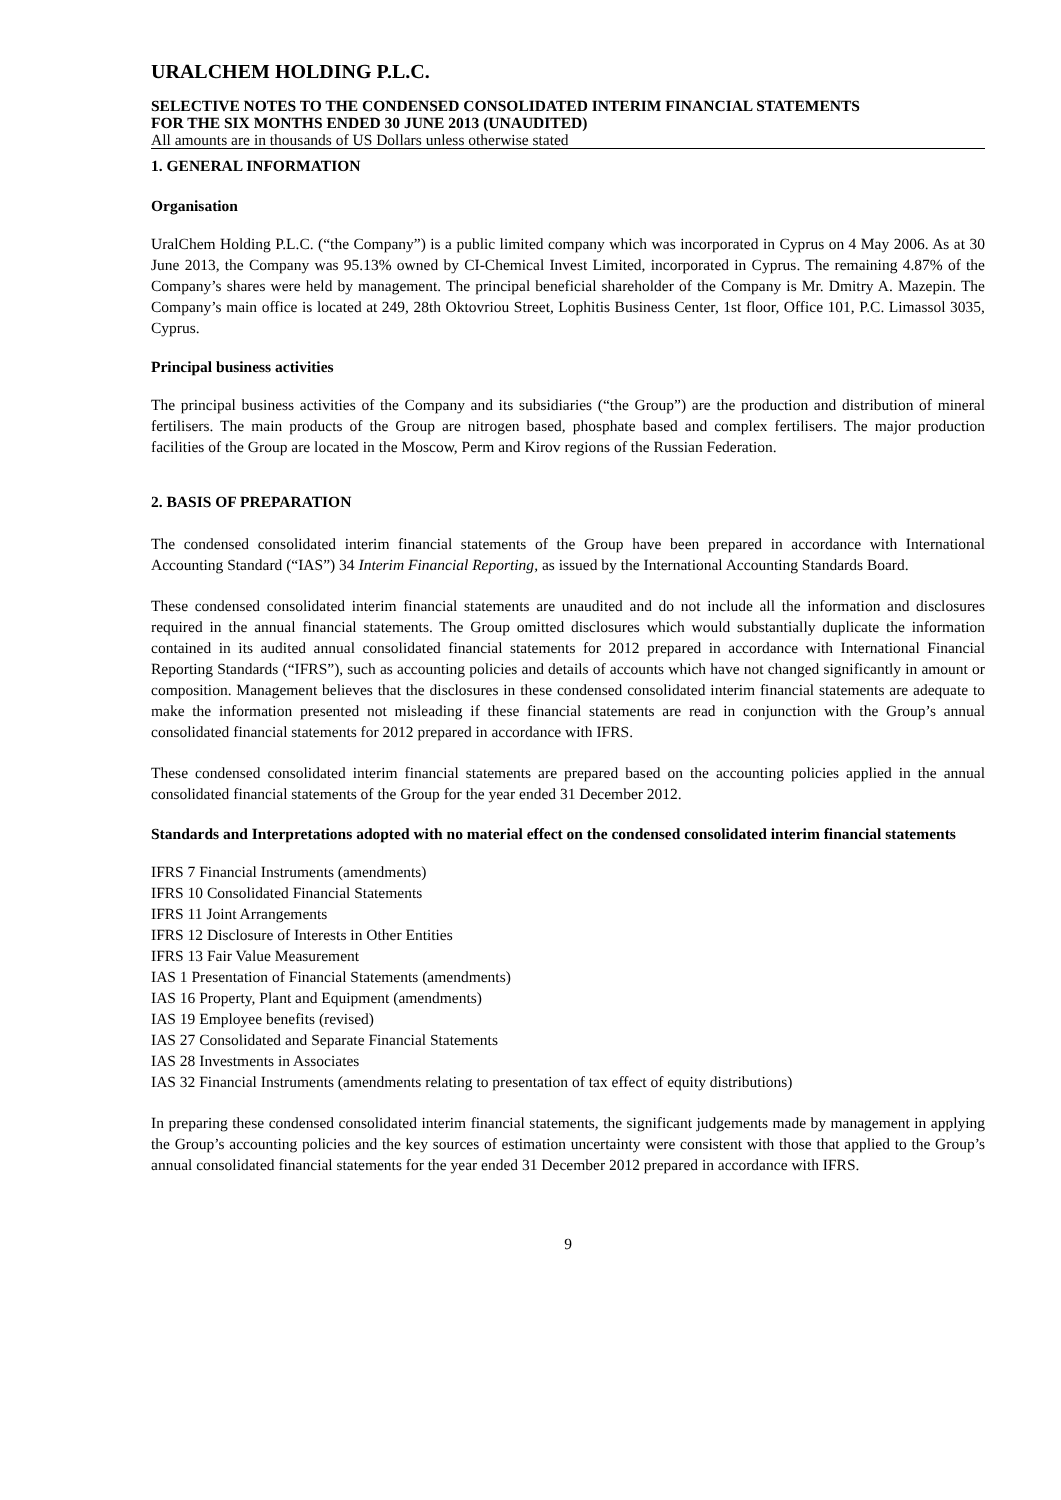URALCHEM HOLDING P.L.C.
SELECTIVE NOTES TO THE CONDENSED CONSOLIDATED INTERIM FINANCIAL STATEMENTS
FOR THE SIX MONTHS ENDED 30 JUNE 2013 (UNAUDITED)
All amounts are in thousands of US Dollars unless otherwise stated
1. GENERAL INFORMATION
Organisation
UralChem Holding P.L.C. (“the Company”) is a public limited company which was incorporated in Cyprus on 4 May 2006. As at 30 June 2013, the Company was 95.13% owned by CI-Chemical Invest Limited, incorporated in Cyprus. The remaining 4.87% of the Company’s shares were held by management. The principal beneficial shareholder of the Company is Mr. Dmitry A. Mazepin. The Company’s main office is located at 249, 28th Oktovriou Street, Lophitis Business Center, 1st floor, Office 101, P.C. Limassol 3035, Cyprus.
Principal business activities
The principal business activities of the Company and its subsidiaries (“the Group”) are the production and distribution of mineral fertilisers. The main products of the Group are nitrogen based, phosphate based and complex fertilisers. The major production facilities of the Group are located in the Moscow, Perm and Kirov regions of the Russian Federation.
2. BASIS OF PREPARATION
The condensed consolidated interim financial statements of the Group have been prepared in accordance with International Accounting Standard (“IAS”) 34 Interim Financial Reporting, as issued by the International Accounting Standards Board.
These condensed consolidated interim financial statements are unaudited and do not include all the information and disclosures required in the annual financial statements. The Group omitted disclosures which would substantially duplicate the information contained in its audited annual consolidated financial statements for 2012 prepared in accordance with International Financial Reporting Standards (“IFRS”), such as accounting policies and details of accounts which have not changed significantly in amount or composition. Management believes that the disclosures in these condensed consolidated interim financial statements are adequate to make the information presented not misleading if these financial statements are read in conjunction with the Group’s annual consolidated financial statements for 2012 prepared in accordance with IFRS.
These condensed consolidated interim financial statements are prepared based on the accounting policies applied in the annual consolidated financial statements of the Group for the year ended 31 December 2012.
Standards and Interpretations adopted with no material effect on the condensed consolidated interim financial statements
IFRS 7 Financial Instruments (amendments)
IFRS 10 Consolidated Financial Statements
IFRS 11 Joint Arrangements
IFRS 12 Disclosure of Interests in Other Entities
IFRS 13 Fair Value Measurement
IAS 1 Presentation of Financial Statements (amendments)
IAS 16 Property, Plant and Equipment (amendments)
IAS 19 Employee benefits (revised)
IAS 27 Consolidated and Separate Financial Statements
IAS 28 Investments in Associates
IAS 32 Financial Instruments (amendments relating to presentation of tax effect of equity distributions)
In preparing these condensed consolidated interim financial statements, the significant judgements made by management in applying the Group’s accounting policies and the key sources of estimation uncertainty were consistent with those that applied to the Group’s annual consolidated financial statements for the year ended 31 December 2012 prepared in accordance with IFRS.
9